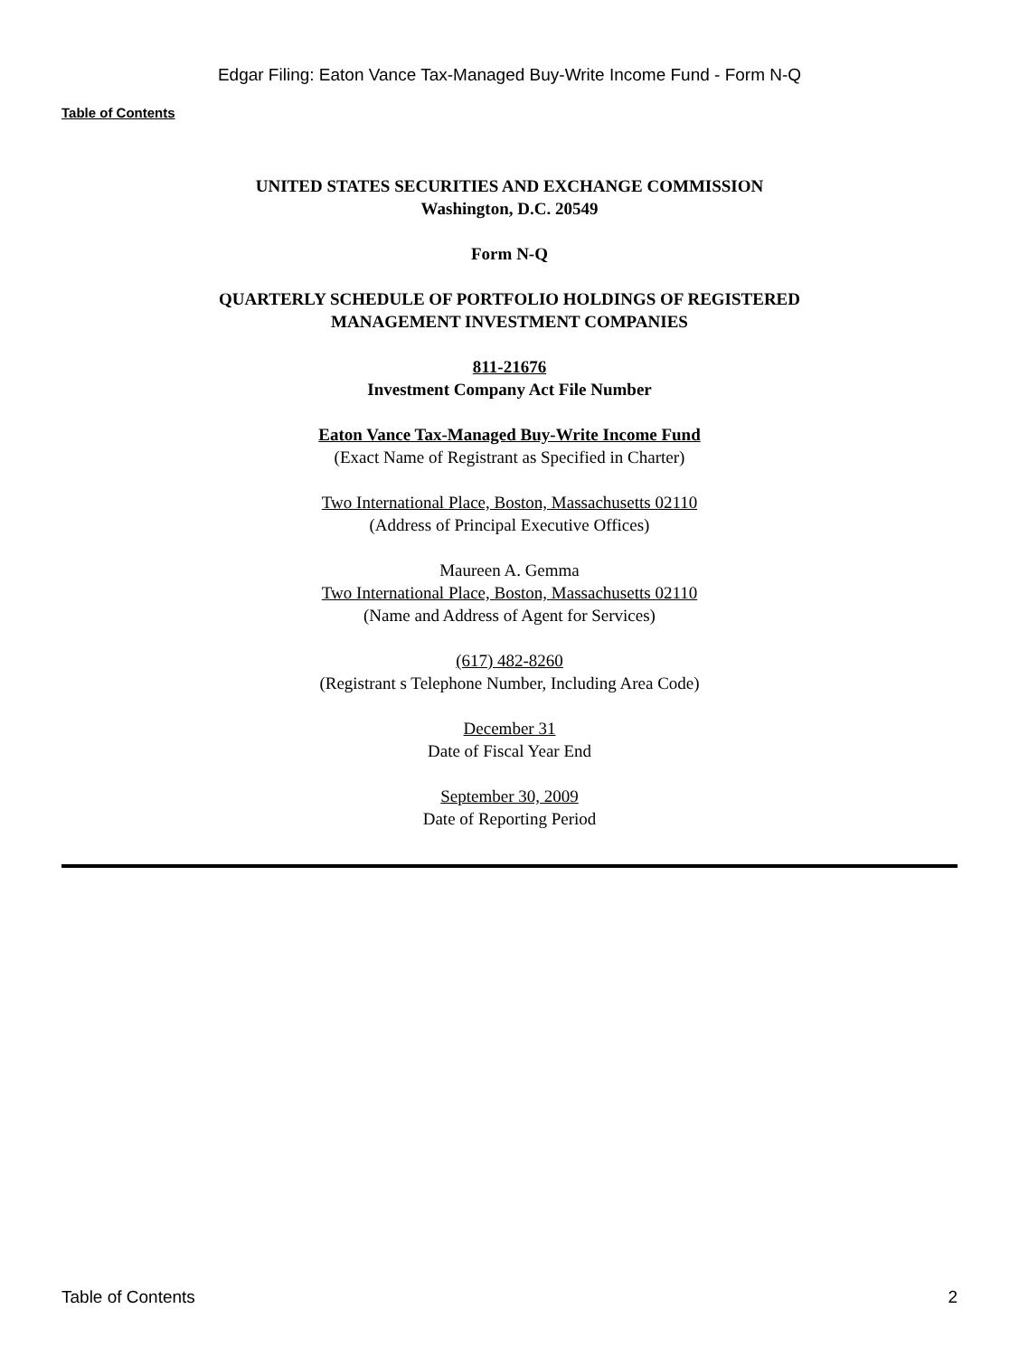Edgar Filing: Eaton Vance Tax-Managed Buy-Write Income Fund - Form N-Q
Table of Contents
UNITED STATES SECURITIES AND EXCHANGE COMMISSION
Washington, D.C. 20549
Form N-Q
QUARTERLY SCHEDULE OF PORTFOLIO HOLDINGS OF REGISTERED
MANAGEMENT INVESTMENT COMPANIES
811-21676
Investment Company Act File Number
Eaton Vance Tax-Managed Buy-Write Income Fund
(Exact Name of Registrant as Specified in Charter)
Two International Place, Boston, Massachusetts 02110
(Address of Principal Executive Offices)
Maureen A. Gemma
Two International Place, Boston, Massachusetts 02110
(Name and Address of Agent for Services)
(617) 482-8260
(Registrant s Telephone Number, Including Area Code)
December 31
Date of Fiscal Year End
September 30, 2009
Date of Reporting Period
Table of Contents 2